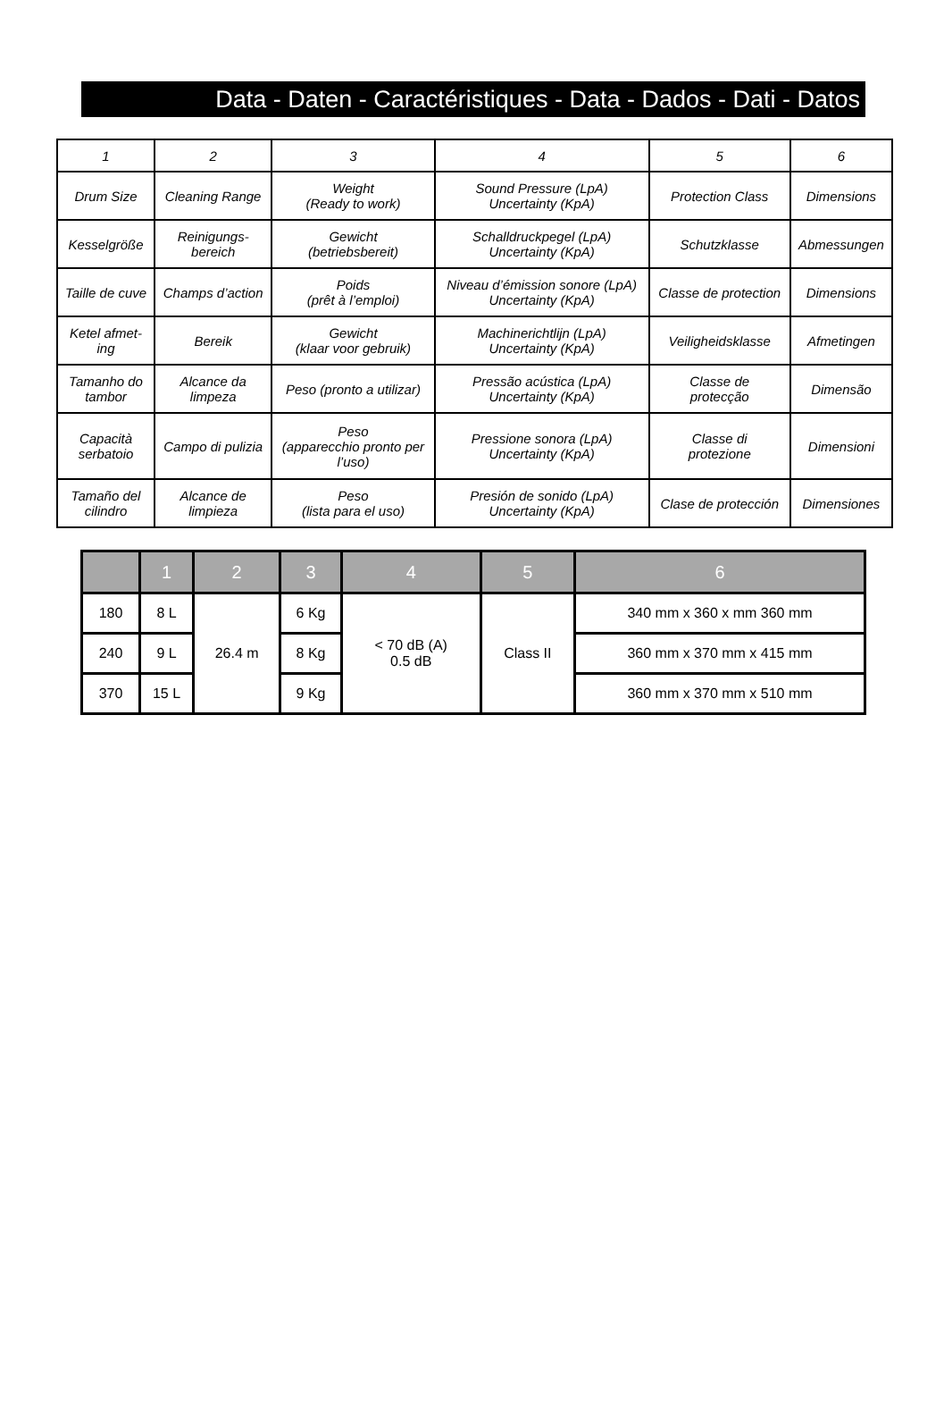Data - Daten - Caractéristiques - Data - Dados - Dati - Datos
| 1 | 2 | 3 | 4 | 5 | 6 |
| Drum Size | Cleaning Range | Weight (Ready to work) | Sound Pressure (LpA) Uncertainty (KpA) | Protection Class | Dimensions |
| Kesselgröße | Reinigungs- bereich | Gewicht (betriebsbereit) | Schalldruckpegel (LpA) Uncertainty (KpA) | Schutzklasse | Abmessungen |
| Taille de cuve | Champs d’action | Poids (prêt à l’emploi) | Niveau d’émission sonore (LpA) Uncertainty (KpA) | Classe de protection | Dimensions |
| Ketel afmet- ing | Bereik | Gewicht (klaar voor gebruik) | Machinerichtlijn (LpA) Uncertainty (KpA) | Veiligheidsklasse | Afmetingen |
| Tamanho do tambor | Alcance da limpeza | Peso (pronto a utilizar) | Pressão acústica (LpA) Uncertainty (KpA) | Classe de protecção | Dimensão |
| Capacità serbatoio | Campo di pulizia | Peso (apparecchio pronto per l’uso) | Pressione sonora (LpA) Uncertainty (KpA) | Classe di protezione | Dimensioni |
| Tamaño del cilindro | Alcance de limpieza | Peso (lista para el uso) | Presión de sonido (LpA) Uncertainty (KpA) | Clase de protección | Dimensiones |
| | 1 | 2 | 3 | 4 | 5 | 6 |
| --- | --- | --- | --- | --- | --- | --- |
| 180 | 8 L | 26.4 m | 6 Kg | < 70 dB (A) 0.5 dB | Class II | 340 mm x 360 x mm 360 mm |
| 240 | 9 L | | 8 Kg | | | 360 mm x 370 mm x 415 mm |
| 370 | 15 L | | 9 Kg | | | 360 mm x 370 mm x 510 mm |